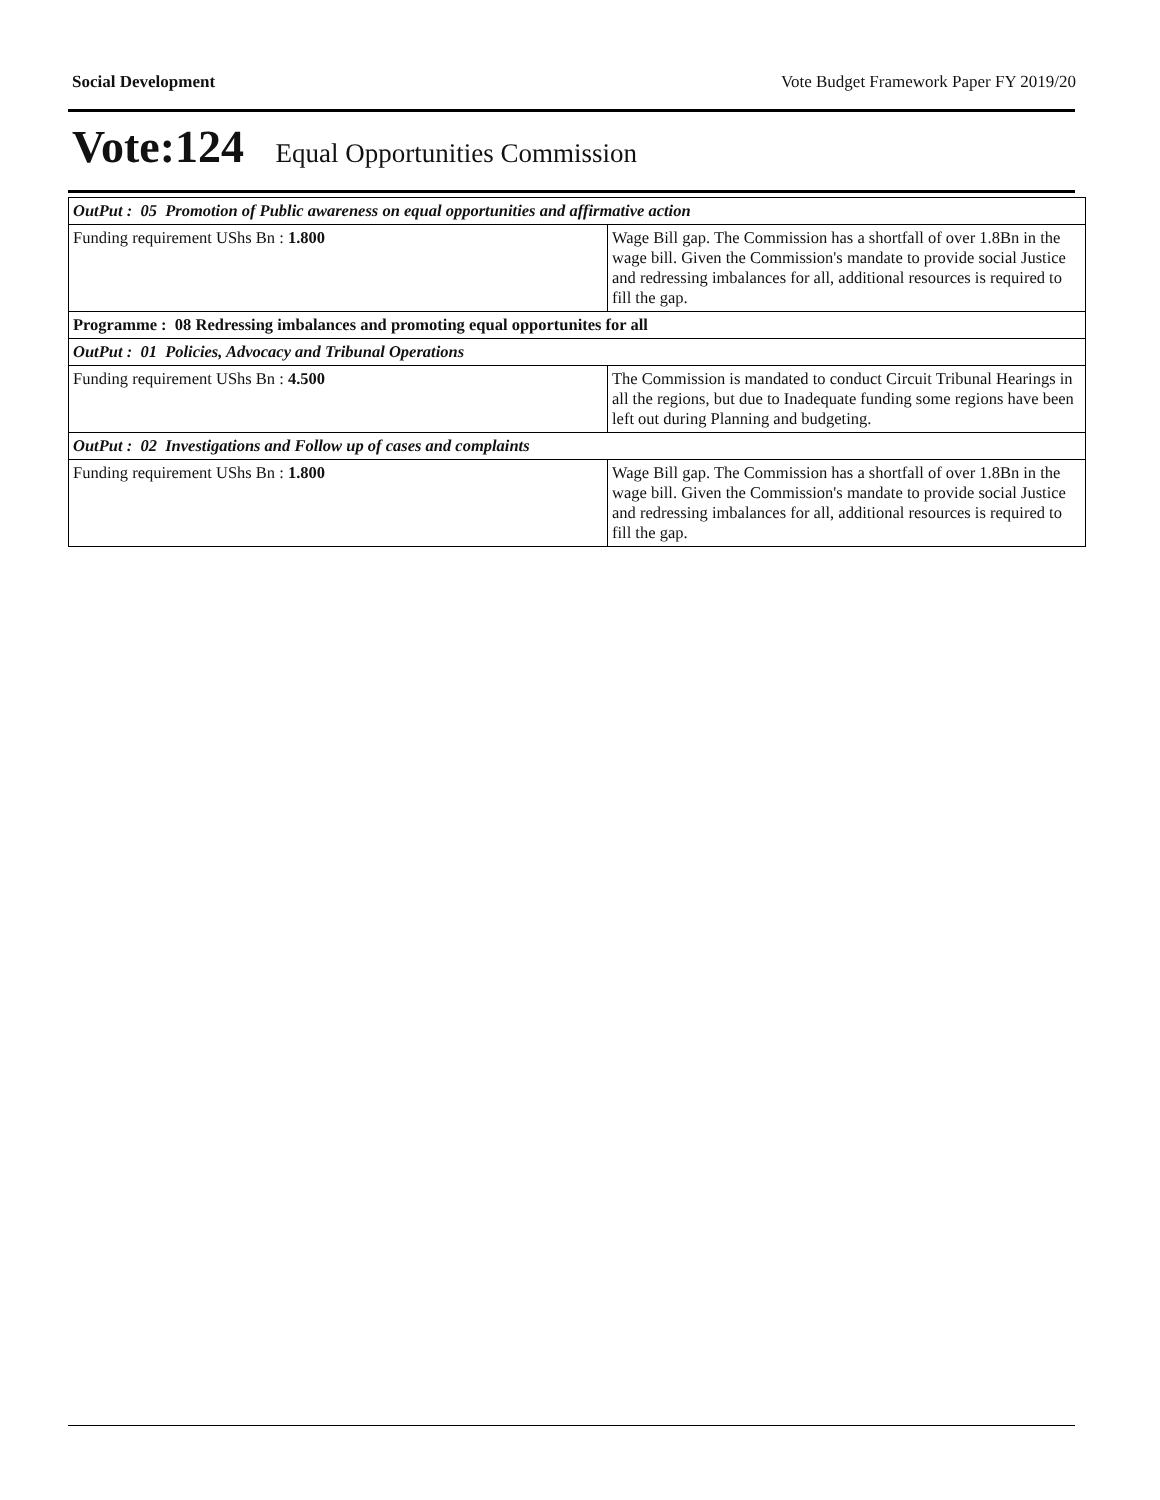Social Development Vote Budget Framework Paper FY 2019/20
Vote:124 Equal Opportunities Commission
| OutPut : 05 Promotion of Public awareness on equal opportunities and affirmative action | |
| Funding requirement UShs Bn : 1.800 | Wage Bill gap. The Commission has a shortfall of over 1.8Bn in the wage bill. Given the Commission's mandate to provide social Justice and redressing imbalances for all, additional resources is required to fill the gap. |
| Programme : 08 Redressing imbalances and promoting equal opportunites for all | |
| OutPut : 01 Policies, Advocacy and Tribunal Operations | |
| Funding requirement UShs Bn : 4.500 | The Commission is mandated to conduct Circuit Tribunal Hearings in all the regions, but due to Inadequate funding some regions have been left out during Planning and budgeting. |
| OutPut : 02 Investigations and Follow up of cases and complaints | |
| Funding requirement UShs Bn : 1.800 | Wage Bill gap. The Commission has a shortfall of over 1.8Bn in the wage bill. Given the Commission's mandate to provide social Justice and redressing imbalances for all, additional resources is required to fill the gap. |